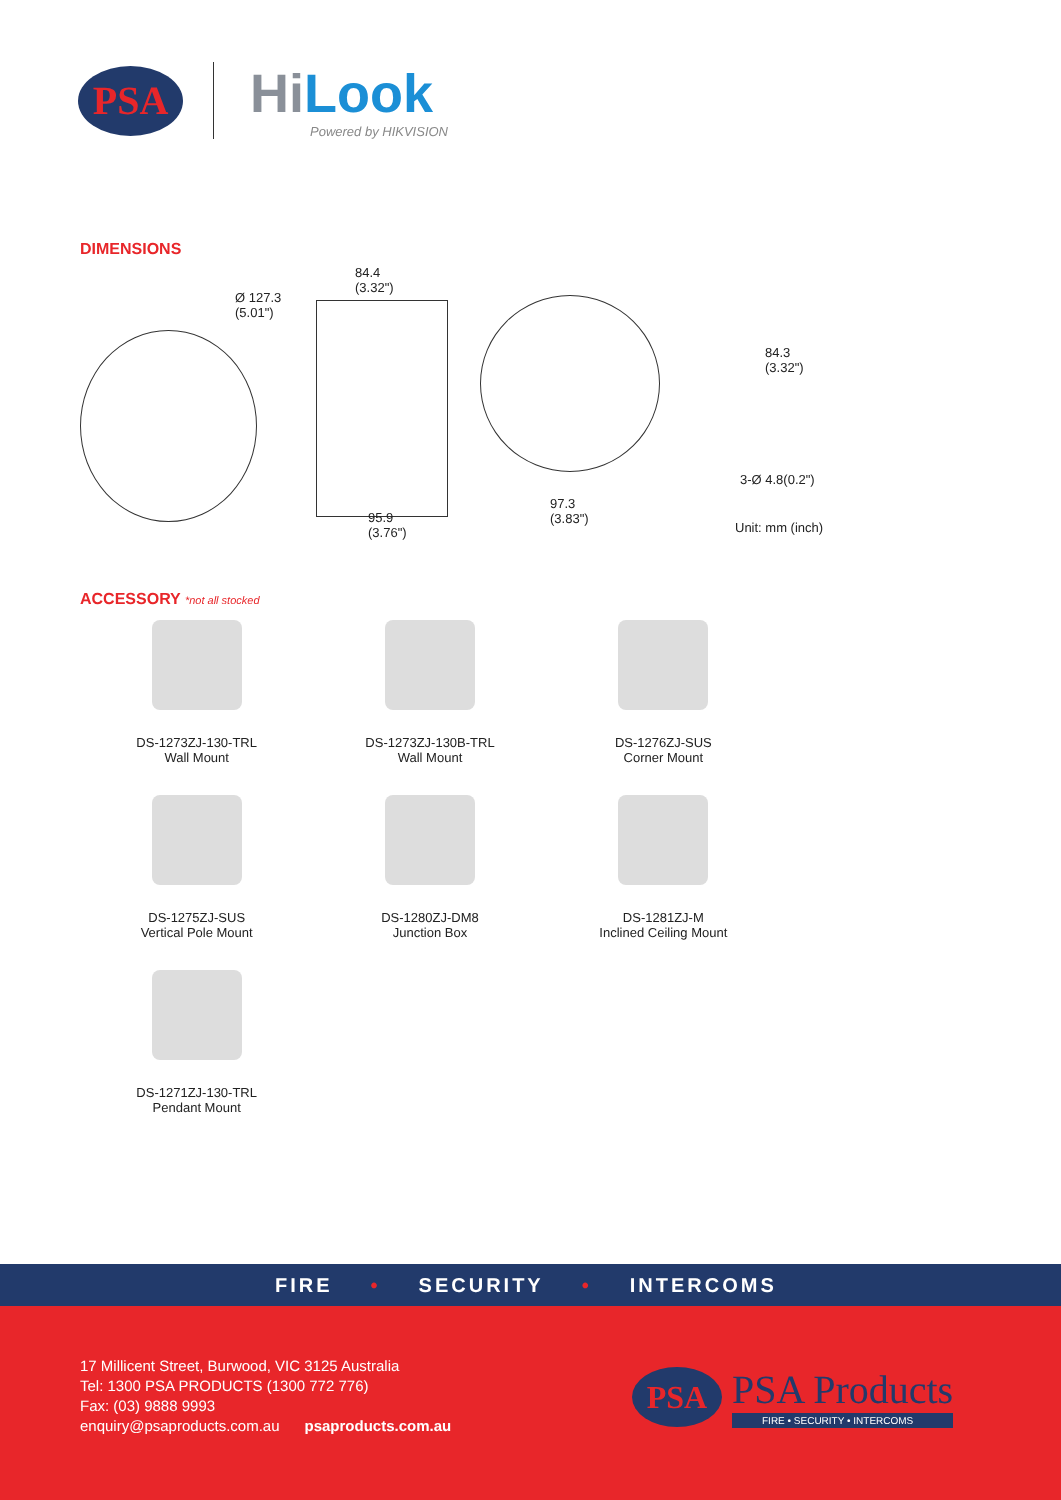PSA
Hi Look
Powered by HIKVISION
DIMENSIONS
Ø 127.3
(5.01")
84.4
(3.32")
95.9
(3.76")
84.3
(3.32")
3-Ø 4.8(0.2")
97.3
(3.83")
Unit: mm (inch)
ACCESSORY *not all stocked
DS-1273ZJ-130-TRL
Wall Mount
DS-1273ZJ-130B-TRL
Wall Mount
DS-1276ZJ-SUS
Corner Mount
DS-1275ZJ-SUS
Vertical Pole Mount
DS-1280ZJ-DM8
Junction Box
DS-1281ZJ-M
Inclined Ceiling Mount
DS-1271ZJ-130-TRL
Pendant Mount
FIRE • SECURITY • INTERCOMS
17 Millicent Street, Burwood, VIC 3125 Australia
Tel: 1300 PSA PRODUCTS (1300 772 776)
Fax: (03) 9888 9993
enquiry@psaproducts.com.au psaproducts.com.au
PSA
PSA Products
FIRE • SECURITY • INTERCOMS